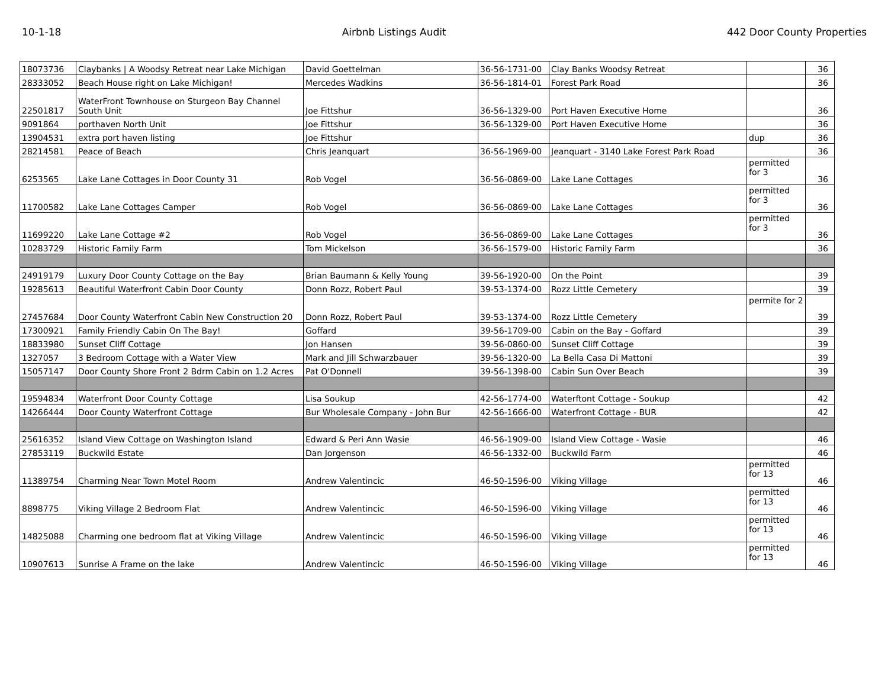10-1-18 Airbnb Listings Audit 442 Door County Properties
| 18073736 | Claybanks / A Woodsy Retreat near Lake Michigan | David Goettelman | 36-56-1731-00 | Clay Banks Woodsy Retreat | | 36 |
| 28333052 | Beach House right on Lake Michigan! | Mercedes Wadkins | 36-56-1814-01 | Forest Park Road | | 36 |
| 22501817 | WaterFront Townhouse on Sturgeon Bay Channel South Unit | Joe Fittshur | 36-56-1329-00 | Port Haven Executive Home | | 36 |
| 9091864 | porthaven North Unit | Joe Fittshur | 36-56-1329-00 | Port Haven Executive Home | | 36 |
| 13904531 | extra port haven listing | Joe Fittshur | | | dup | 36 |
| 28214581 | Peace of Beach | Chris Jeanquart | 36-56-1969-00 | Jeanquart - 3140 Lake Forest Park Road | | 36 |
| 6253565 | Lake Lane Cottages in Door County 31 | Rob Vogel | 36-56-0869-00 | Lake Lane Cottages | permitted for 3 | 36 |
| 11700582 | Lake Lane Cottages Camper | Rob Vogel | 36-56-0869-00 | Lake Lane Cottages | permitted for 3 | 36 |
| 11699220 | Lake Lane Cottage #2 | Rob Vogel | 36-56-0869-00 | Lake Lane Cottages | permitted for 3 | 36 |
| 10283729 | Historic Family Farm | Tom Mickelson | 36-56-1579-00 | Historic Family Farm | | 36 |
| 24919179 | Luxury Door County Cottage on the Bay | Brian Baumann & Kelly Young | 39-56-1920-00 | On the Point | | 39 |
| 19285613 | Beautiful Waterfront Cabin Door County | Donn Rozz, Robert Paul | 39-53-1374-00 | Rozz Little Cemetery | | 39 |
| 27457684 | Door County Waterfront Cabin New Construction 20 | Donn Rozz, Robert Paul | 39-53-1374-00 | Rozz Little Cemetery | permite for 2 | 39 |
| 17300921 | Family Friendly Cabin On The Bay! | Goffard | 39-56-1709-00 | Cabin on the Bay - Goffard | | 39 |
| 18833980 | Sunset Cliff Cottage | Jon Hansen | 39-56-0860-00 | Sunset Cliff Cottage | | 39 |
| 1327057 | 3 Bedroom Cottage with a Water View | Mark and Jill Schwarzbauer | 39-56-1320-00 | La Bella Casa Di Mattoni | | 39 |
| 15057147 | Door County Shore Front 2 Bdrm Cabin on 1.2 Acres | Pat O'Donnell | 39-56-1398-00 | Cabin Sun Over Beach | | 39 |
| 19594834 | Waterfront Door County Cottage | Lisa Soukup | 42-56-1774-00 | Waterftont Cottage - Soukup | | 42 |
| 14266444 | Door County Waterfront Cottage | Bur Wholesale Company - John Bur | 42-56-1666-00 | Waterfront Cottage - BUR | | 42 |
| 25616352 | Island View Cottage on Washington Island | Edward & Peri Ann Wasie | 46-56-1909-00 | Island View Cottage - Wasie | | 46 |
| 27853119 | Buckwild Estate | Dan Jorgenson | 46-56-1332-00 | Buckwild Farm | | 46 |
| 11389754 | Charming Near Town Motel Room | Andrew Valentincic | 46-50-1596-00 | Viking Village | permitted for 13 | 46 |
| 8898775 | Viking Village 2 Bedroom Flat | Andrew Valentincic | 46-50-1596-00 | Viking Village | permitted for 13 | 46 |
| 14825088 | Charming one bedroom flat at Viking Village | Andrew Valentincic | 46-50-1596-00 | Viking Village | permitted for 13 | 46 |
| 10907613 | Sunrise A Frame on the lake | Andrew Valentincic | 46-50-1596-00 | Viking Village | permitted for 13 | 46 |